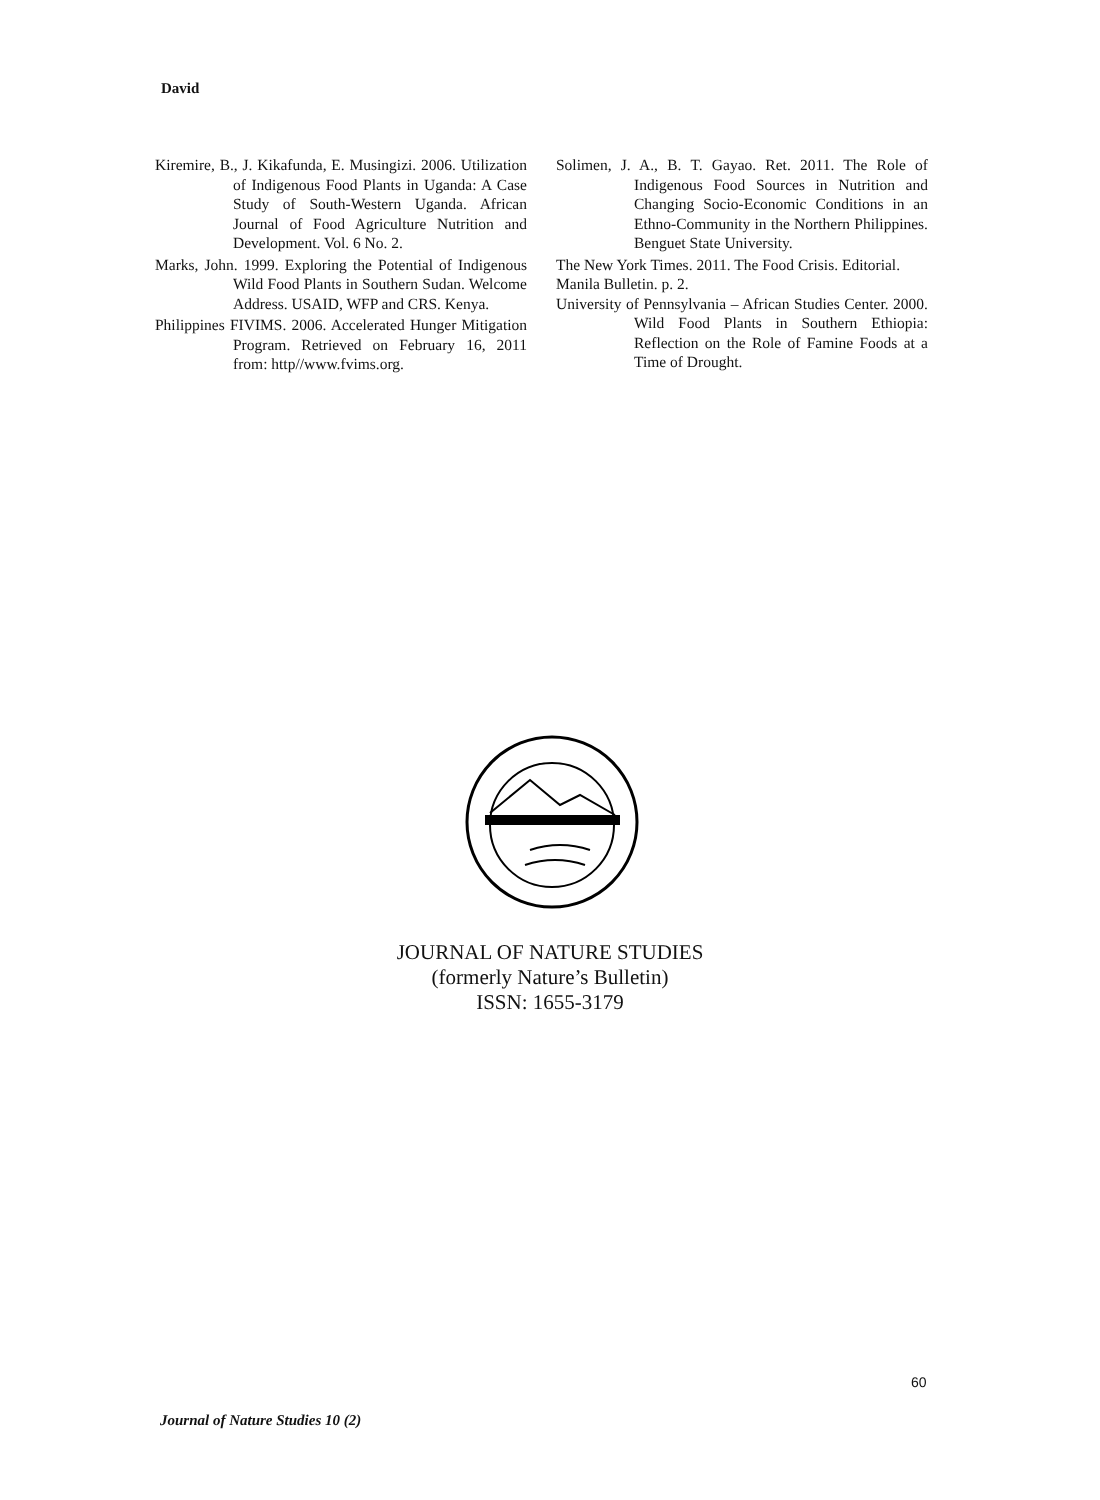David
Kiremire, B., J. Kikafunda, E. Musingizi. 2006. Utilization of Indigenous Food Plants in Uganda: A Case Study of South-Western Uganda. African Journal of Food Agriculture Nutrition and Development. Vol. 6 No. 2.
Marks, John. 1999. Exploring the Potential of Indigenous Wild Food Plants in Southern Sudan. Welcome Address. USAID, WFP and CRS. Kenya.
Philippines FIVIMS. 2006. Accelerated Hunger Mitigation Program. Retrieved on February 16, 2011 from: http//www.fvims.org.
Solimen, J. A., B. T. Gayao. Ret. 2011. The Role of Indigenous Food Sources in Nutrition and Changing Socio-Economic Conditions in an Ethno-Community in the Northern Philippines. Benguet State University.
The New York Times. 2011. The Food Crisis. Editorial. Manila Bulletin. p. 2.
University of Pennsylvania – African Studies Center. 2000. Wild Food Plants in Southern Ethiopia: Reflection on the Role of Famine Foods at a Time of Drought.
JOURNAL OF NATURE STUDIES
(formerly Nature’s Bulletin)
ISSN: 1655-3179
60
Journal of Nature Studies 10 (2)